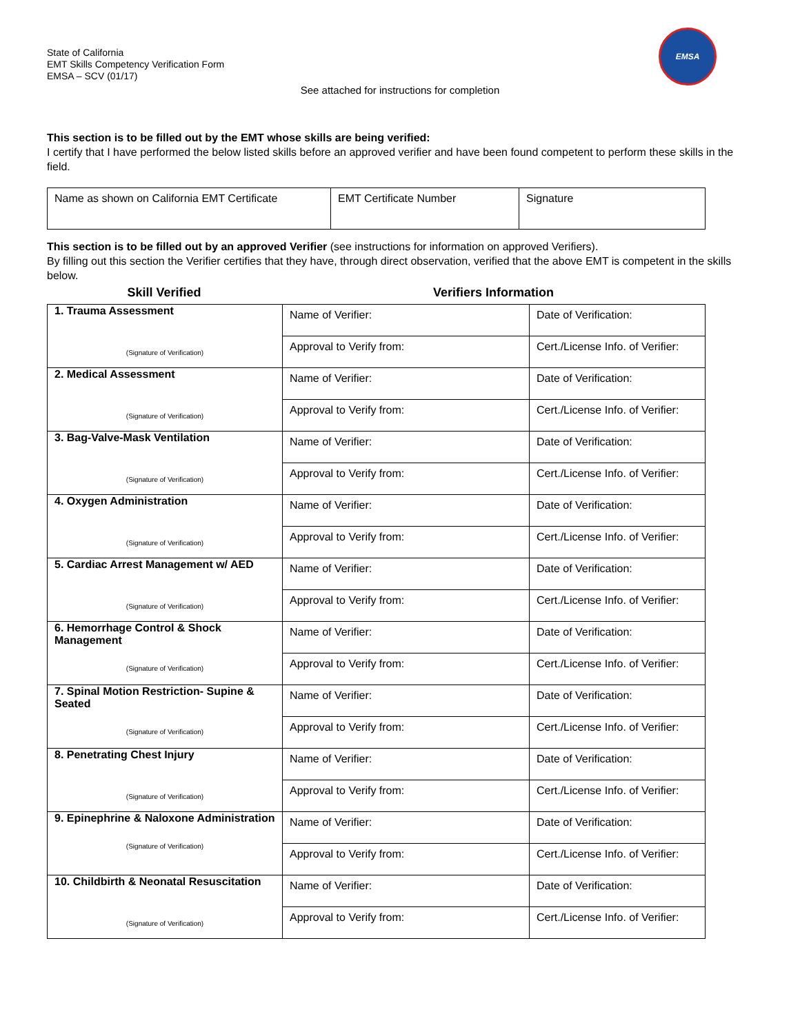EMSA
State of California
EMT Skills Competency Verification Form
EMSA – SCV (01/17)
See attached for instructions for completion
This section is to be filled out by the EMT whose skills are being verified:
I certify that I have performed the below listed skills before an approved verifier and have been found competent to perform these skills in the field.
| Name as shown on California EMT Certificate | EMT Certificate Number | Signature |
This section is to be filled out by an approved Verifier (see instructions for information on approved Verifiers).
By filling out this section the Verifier certifies that they have, through direct observation, verified that the above EMT is competent in the skills below.
Skill Verified Verifiers Information
| 1. Trauma Assessment (Signature of Verification) | Name of Verifier: | Date of Verification: |
| | Approval to Verify from: | Cert./License Info. of Verifier: |
| 2. Medical Assessment (Signature of Verification) | Name of Verifier: | Date of Verification: |
| | Approval to Verify from: | Cert./License Info. of Verifier: |
| 3. Bag-Valve-Mask Ventilation (Signature of Verification) | Name of Verifier: | Date of Verification: |
| | Approval to Verify from: | Cert./License Info. of Verifier: |
| 4. Oxygen Administration (Signature of Verification) | Name of Verifier: | Date of Verification: |
| | Approval to Verify from: | Cert./License Info. of Verifier: |
| 5. Cardiac Arrest Management w/ AED (Signature of Verification) | Name of Verifier: | Date of Verification: |
| | Approval to Verify from: | Cert./License Info. of Verifier: |
| 6. Hemorrhage Control & Shock Management (Signature of Verification) | Name of Verifier: | Date of Verification: |
| | Approval to Verify from: | Cert./License Info. of Verifier: |
| 7. Spinal Motion Restriction- Supine & Seated (Signature of Verification) | Name of Verifier: | Date of Verification: |
| | Approval to Verify from: | Cert./License Info. of Verifier: |
| 8. Penetrating Chest Injury (Signature of Verification) | Name of Verifier: | Date of Verification: |
| | Approval to Verify from: | Cert./License Info. of Verifier: |
| 9. Epinephrine & Naloxone Administration (Signature of Verification) | Name of Verifier: | Date of Verification: |
| | Approval to Verify from: | Cert./License Info. of Verifier: |
| 10. Childbirth & Neonatal Resuscitation (Signature of Verification) | Name of Verifier: | Date of Verification: |
| | Approval to Verify from: | Cert./License Info. of Verifier: |